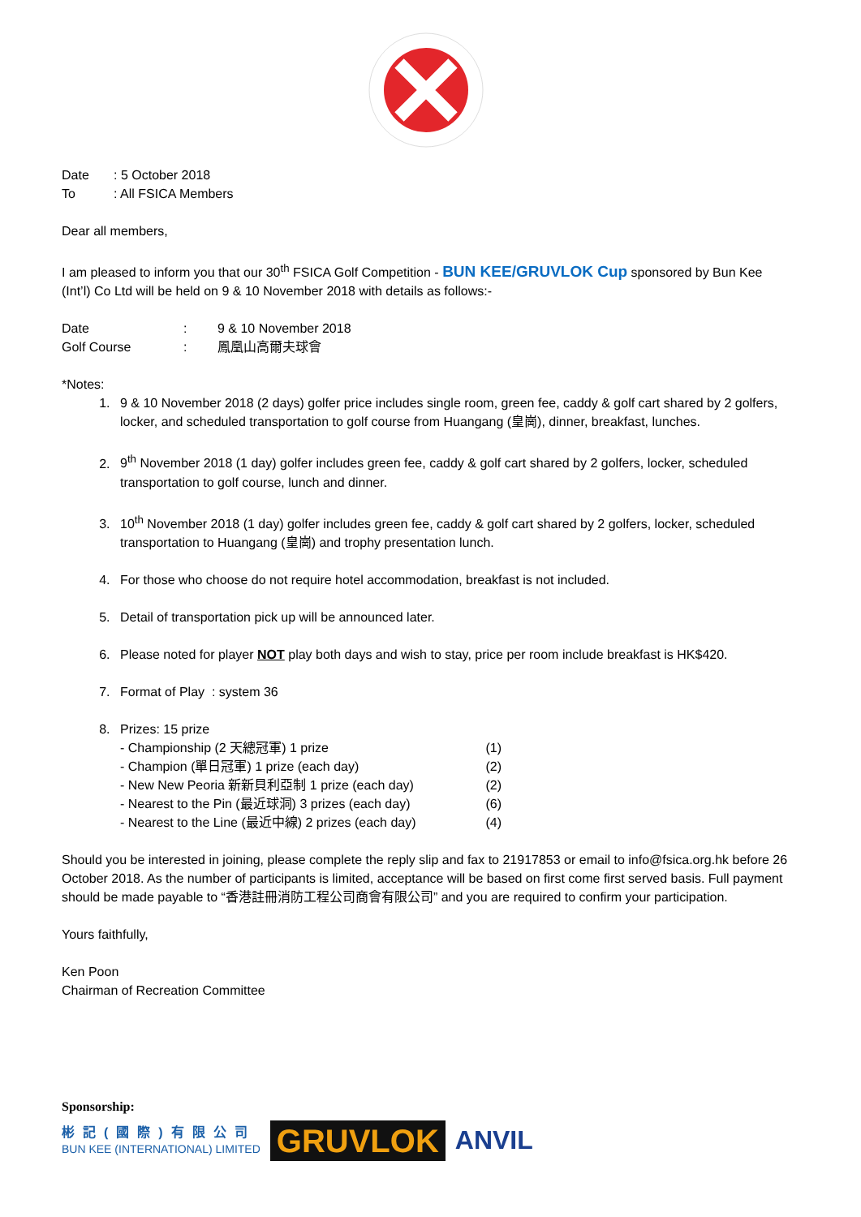Date: 5 October 2018
To: All FSICA Members
Dear all members,
I am pleased to inform you that our 30<sup>th</sup> FSICA Golf Competition - BUN KEE/GRUVLOK Cup sponsored by Bun Kee (Int’l) Co Ltd will be held on 9 & 10 November 2018 with details as follows:-
Date: 9 & 10 November 2018
Golf Course: 鳳凰山高爾夫球會
*Notes:
1. 9 & 10 November 2018 (2 days) golfer price includes single room, green fee, caddy & golf cart shared by 2 golfers, locker, and scheduled transportation to golf course from Huangang (皇崗), dinner, breakfast, lunches.
2. 9<sup>th</sup> November 2018 (1 day) golfer includes green fee, caddy & golf cart shared by 2 golfers, locker, scheduled transportation to golf course, lunch and dinner.
3. 10<sup>th</sup> November 2018 (1 day) golfer includes green fee, caddy & golf cart shared by 2 golfers, locker, scheduled transportation to Huangang (皇崗) and trophy presentation lunch.
4. For those who choose do not require hotel accommodation, breakfast is not included.
5. Detail of transportation pick up will be announced later.
6. Please noted for player NOT play both days and wish to stay, price per room include breakfast is HK$420.
7. Format of Play : system 36
8. Prizes: 15 prize
- Championship (2 天總冠軍) 1 prize (1)
- Champion (單日冠軍) 1 prize (each day) (2)
- New New Peoria 新新貝利亞制 1 prize (each day) (2)
- Nearest to the Pin (最近球洞) 3 prizes (each day) (6)
- Nearest to the Line (最近中線) 2 prizes (each day) (4)
Should you be interested in joining, please complete the reply slip and fax to 21917853 or email to info@fsica.org.hk before 26 October 2018. As the number of participants is limited, acceptance will be based on first come first served basis. Full payment should be made payable to “香港註冊消防工程公司商會有限公司” and you are required to confirm your participation.
Yours faithfully,
Ken Poon
Chairman of Recreation Committee
Sponsorship:
彬記(國際)有限公司
BUN KEE (INTERNATIONAL) LIMITED
GRUVLOK
ANVIL